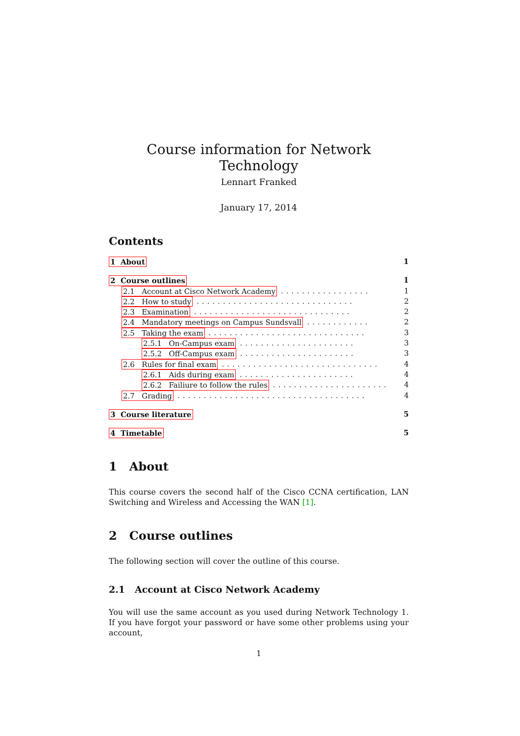Course information for Network Technology
Lennart Franked
January 17, 2014
Contents
1 About 1
2 Course outlines 1
2.1 Account at Cisco Network Academy................. 1
2.2 How to study.............................. 2
2.3 Examination.............................. 2
2.4 Mandatory meetings on Campus Sundsvall............ 2
2.5 Taking the exam.............................. 3
2.5.1 On-Campus exam...................... 3
2.5.2 Off-Campus exam...................... 3
2.6 Rules for final exam.............................. 4
2.6.1 Aids during exam...................... 4
2.6.2 Failiure to follow the rules...................... 4
2.7 Grading.................................... 4
3 Course literature 5
4 Timetable 5
1 About
This course covers the second half of the Cisco CCNA certification, LAN Switching and Wireless and Accessing the WAN [1].
2 Course outlines
The following section will cover the outline of this course.
2.1 Account at Cisco Network Academy
You will use the same account as you used during Network Technology 1. If you have forgot your password or have some other problems using your account,
1